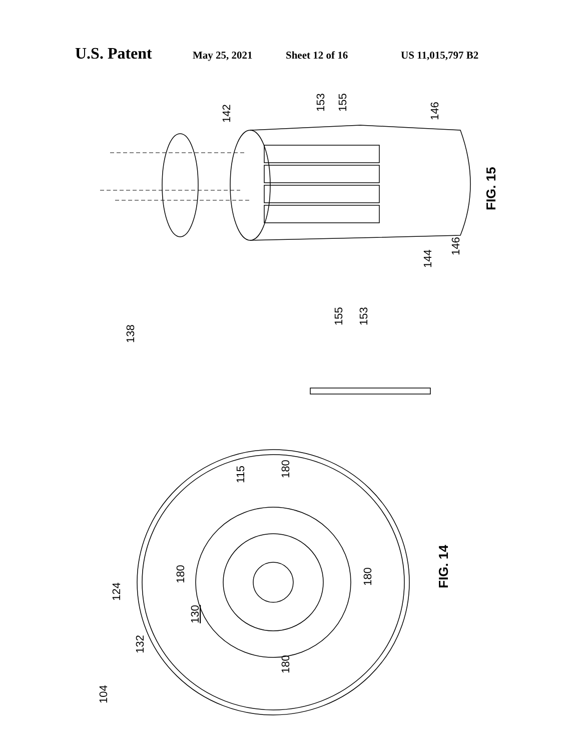U.S. Patent May 25, 2021 Sheet 12 of 16 US 11,015,797 B2
142
153
155
146
144
146
155
153
138
FIG. 15
115
180
180
180
180
124
130
132
104
FIG. 14